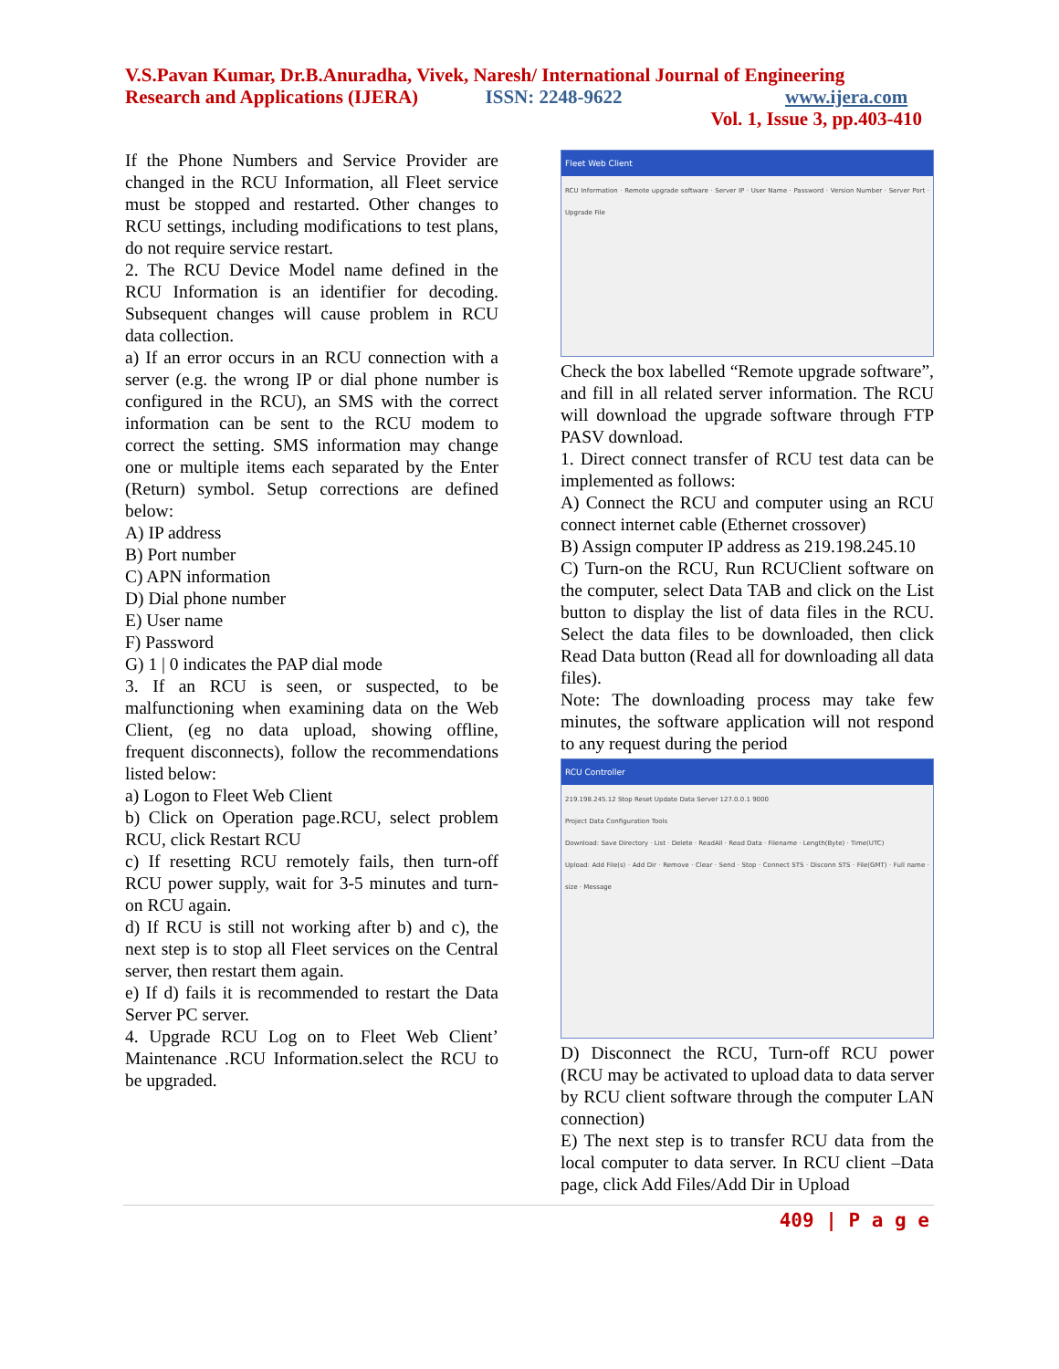V.S.Pavan Kumar, Dr.B.Anuradha, Vivek, Naresh/ International Journal of Engineering
Research and Applications (IJERA) ISSN: 2248-9622 www.ijera.com
Vol. 1, Issue 3, pp.403-410
If the Phone Numbers and Service Provider are changed in the RCU Information, all Fleet service must be stopped and restarted. Other changes to RCU settings, including modifications to test plans, do not require service restart.
2. The RCU Device Model name defined in the RCU Information is an identifier for decoding. Subsequent changes will cause problem in RCU data collection.
a) If an error occurs in an RCU connection with a server (e.g. the wrong IP or dial phone number is configured in the RCU), an SMS with the correct information can be sent to the RCU modem to correct the setting. SMS information may change one or multiple items each separated by the Enter (Return) symbol. Setup corrections are defined below:
A) IP address
B) Port number
C) APN information
D) Dial phone number
E) User name
F) Password
G) 1 | 0 indicates the PAP dial mode
3. If an RCU is seen, or suspected, to be malfunctioning when examining data on the Web Client, (eg no data upload, showing offline, frequent disconnects), follow the recommendations listed below:
a) Logon to Fleet Web Client
b) Click on Operation page.RCU, select problem RCU, click Restart RCU
c) If resetting RCU remotely fails, then turn-off RCU power supply, wait for 3-5 minutes and turn-on RCU again.
d) If RCU is still not working after b) and c), the next step is to stop all Fleet services on the Central server, then restart them again.
e) If d) fails it is recommended to restart the Data Server PC server.
4. Upgrade RCU Log on to Fleet Web Client’ Maintenance .RCU Information.select the RCU to be upgraded.
Fleet Web Client
RCU Information · Remote upgrade software · Server IP · User Name · Password · Version Number · Server Port · Upgrade File
Check the box labelled “Remote upgrade software”, and fill in all related server information. The RCU will download the upgrade software through FTP PASV download.
1. Direct connect transfer of RCU test data can be implemented as follows:
A) Connect the RCU and computer using an RCU connect internet cable (Ethernet crossover)
B) Assign computer IP address as 219.198.245.10
C) Turn-on the RCU, Run RCUClient software on the computer, select Data TAB and click on the List button to display the list of data files in the RCU. Select the data files to be downloaded, then click Read Data button (Read all for downloading all data files).
Note: The downloading process may take few minutes, the software application will not respond to any request during the period
RCU Controller
219.198.245.12 Stop Reset Update Data Server 127.0.0.1 9000
Project Data Configuration Tools
Download: Save Directory · List · Delete · ReadAll · Read Data · Filename · Length(Byte) · Time(UTC)
Upload: Add File(s) · Add Dir · Remove · Clear · Send · Stop · Connect STS · Disconn STS · File(GMT) · Full name · size · Message
D) Disconnect the RCU, Turn-off RCU power (RCU may be activated to upload data to data server by RCU client software through the computer LAN connection)
E) The next step is to transfer RCU data from the local computer to data server. In RCU client –Data page, click Add Files/Add Dir in Upload
409 | P a g e